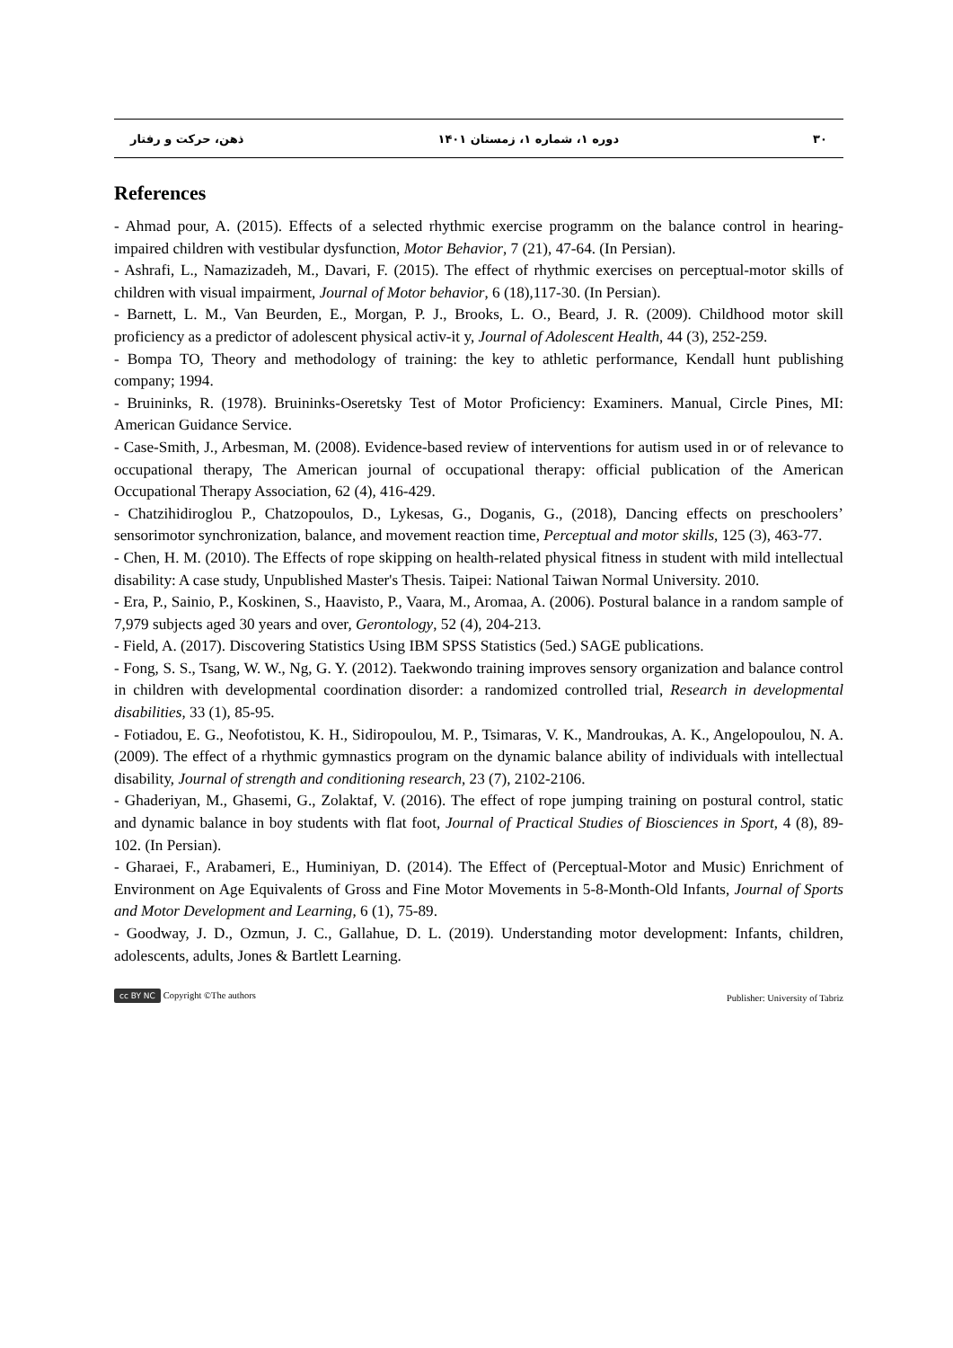ذهن، حرکت و رفتار دوره ۱، شماره ۱، زمستان ۱۴۰۱ ۳۰
References
- Ahmad pour, A. (2015). Effects of a selected rhythmic exercise programm on the balance control in hearing-impaired children with vestibular dysfunction, Motor Behavior, 7 (21), 47-64. (In Persian).
- Ashrafi, L., Namazizadeh, M., Davari, F. (2015). The effect of rhythmic exercises on perceptual-motor skills of children with visual impairment, Journal of Motor behavior, 6 (18),117-30. (In Persian).
- Barnett, L. M., Van Beurden, E., Morgan, P. J., Brooks, L. O., Beard, J. R. (2009). Childhood motor skill proficiency as a predictor of adolescent physical activ-it y, Journal of Adolescent Health, 44 (3), 252-259.
- Bompa TO, Theory and methodology of training: the key to athletic performance, Kendall hunt publishing company; 1994.
- Bruininks, R. (1978). Bruininks-Oseretsky Test of Motor Proficiency: Examiners. Manual, Circle Pines, MI: American Guidance Service.
- Case-Smith, J., Arbesman, M. (2008). Evidence-based review of interventions for autism used in or of relevance to occupational therapy, The American journal of occupational therapy: official publication of the American Occupational Therapy Association, 62 (4), 416-429.
- Chatzihidiroglou P., Chatzopoulos, D., Lykesas, G., Doganis, G., (2018), Dancing effects on preschoolers’ sensorimotor synchronization, balance, and movement reaction time, Perceptual and motor skills, 125 (3), 463-77.
- Chen, H. M. (2010). The Effects of rope skipping on health-related physical fitness in student with mild intellectual disability: A case study, Unpublished Master's Thesis. Taipei: National Taiwan Normal University. 2010.
- Era, P., Sainio, P., Koskinen, S., Haavisto, P., Vaara, M., Aromaa, A. (2006). Postural balance in a random sample of 7,979 subjects aged 30 years and over, Gerontology, 52 (4), 204-213.
- Field, A. (2017). Discovering Statistics Using IBM SPSS Statistics (5ed.) SAGE publications.
- Fong, S. S., Tsang, W. W., Ng, G. Y. (2012). Taekwondo training improves sensory organization and balance control in children with developmental coordination disorder: a randomized controlled trial, Research in developmental disabilities, 33 (1), 85-95.
- Fotiadou, E. G., Neofotistou, K. H., Sidiropoulou, M. P., Tsimaras, V. K., Mandroukas, A. K., Angelopoulou, N. A. (2009). The effect of a rhythmic gymnastics program on the dynamic balance ability of individuals with intellectual disability, Journal of strength and conditioning research, 23 (7), 2102-2106.
- Ghaderiyan, M., Ghasemi, G., Zolaktaf, V. (2016). The effect of rope jumping training on postural control, static and dynamic balance in boy students with flat foot, Journal of Practical Studies of Biosciences in Sport, 4 (8), 89-102. (In Persian).
- Gharaei, F., Arabameri, E., Huminiyan, D. (2014). The Effect of (Perceptual-Motor and Music) Enrichment of Environment on Age Equivalents of Gross and Fine Motor Movements in 5-8-Month-Old Infants, Journal of Sports and Motor Development and Learning, 6 (1), 75-89.
- Goodway, J. D., Ozmun, J. C., Gallahue, D. L. (2019). Understanding motor development: Infants, children, adolescents, adults, Jones & Bartlett Learning.
cc BY NC Copyright ©The authors Publisher: University of Tabriz